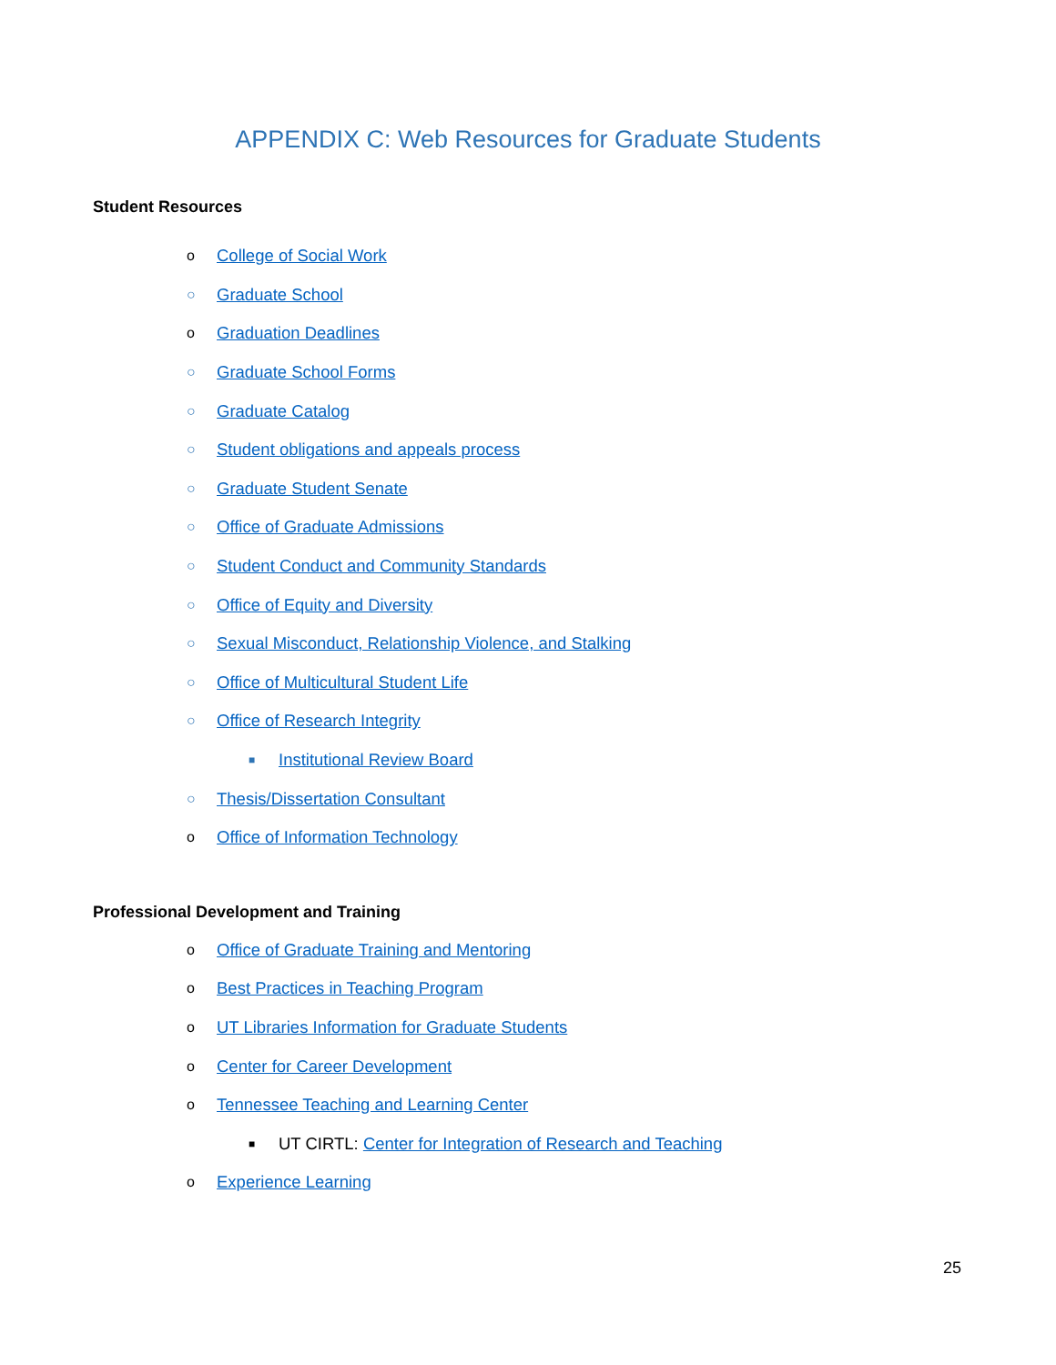APPENDIX C: Web Resources for Graduate Students
Student Resources
o College of Social Work
○ Graduate School
o Graduation Deadlines
○ Graduate School Forms
○ Graduate Catalog
○ Student obligations and appeals process
○ Graduate Student Senate
○ Office of Graduate Admissions
○ Student Conduct and Community Standards
○ Office of Equity and Diversity
○ Sexual Misconduct, Relationship Violence, and Stalking
○ Office of Multicultural Student Life
○ Office of Research Integrity
■ Institutional Review Board
○ Thesis/Dissertation Consultant
o Office of Information Technology
Professional Development and Training
o Office of Graduate Training and Mentoring
o Best Practices in Teaching Program
o UT Libraries Information for Graduate Students
o Center for Career Development
o Tennessee Teaching and Learning Center
■ UT CIRTL: Center for Integration of Research and Teaching
o Experience Learning
25